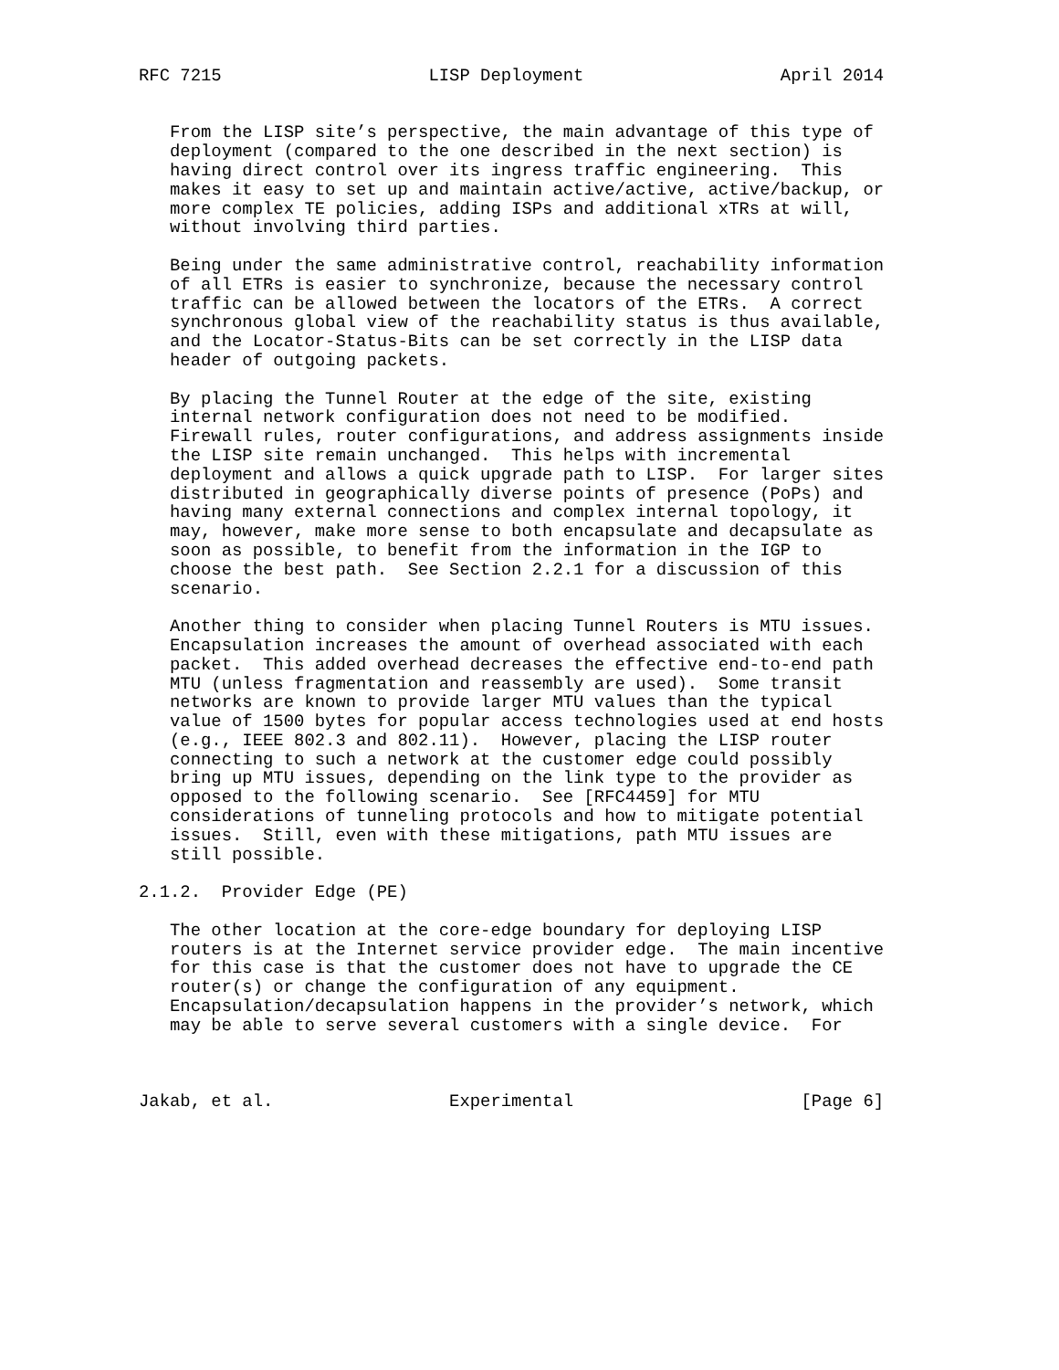RFC 7215                    LISP Deployment                   April 2014


   From the LISP site’s perspective, the main advantage of this type of
   deployment (compared to the one described in the next section) is
   having direct control over its ingress traffic engineering.  This
   makes it easy to set up and maintain active/active, active/backup, or
   more complex TE policies, adding ISPs and additional xTRs at will,
   without involving third parties.

   Being under the same administrative control, reachability information
   of all ETRs is easier to synchronize, because the necessary control
   traffic can be allowed between the locators of the ETRs.  A correct
   synchronous global view of the reachability status is thus available,
   and the Locator-Status-Bits can be set correctly in the LISP data
   header of outgoing packets.

   By placing the Tunnel Router at the edge of the site, existing
   internal network configuration does not need to be modified.
   Firewall rules, router configurations, and address assignments inside
   the LISP site remain unchanged.  This helps with incremental
   deployment and allows a quick upgrade path to LISP.  For larger sites
   distributed in geographically diverse points of presence (PoPs) and
   having many external connections and complex internal topology, it
   may, however, make more sense to both encapsulate and decapsulate as
   soon as possible, to benefit from the information in the IGP to
   choose the best path.  See Section 2.2.1 for a discussion of this
   scenario.

   Another thing to consider when placing Tunnel Routers is MTU issues.
   Encapsulation increases the amount of overhead associated with each
   packet.  This added overhead decreases the effective end-to-end path
   MTU (unless fragmentation and reassembly are used).  Some transit
   networks are known to provide larger MTU values than the typical
   value of 1500 bytes for popular access technologies used at end hosts
   (e.g., IEEE 802.3 and 802.11).  However, placing the LISP router
   connecting to such a network at the customer edge could possibly
   bring up MTU issues, depending on the link type to the provider as
   opposed to the following scenario.  See [RFC4459] for MTU
   considerations of tunneling protocols and how to mitigate potential
   issues.  Still, even with these mitigations, path MTU issues are
   still possible.

2.1.2.  Provider Edge (PE)

   The other location at the core-edge boundary for deploying LISP
   routers is at the Internet service provider edge.  The main incentive
   for this case is that the customer does not have to upgrade the CE
   router(s) or change the configuration of any equipment.
   Encapsulation/decapsulation happens in the provider’s network, which
   may be able to serve several customers with a single device.  For



Jakab, et al.                 Experimental                      [Page 6]